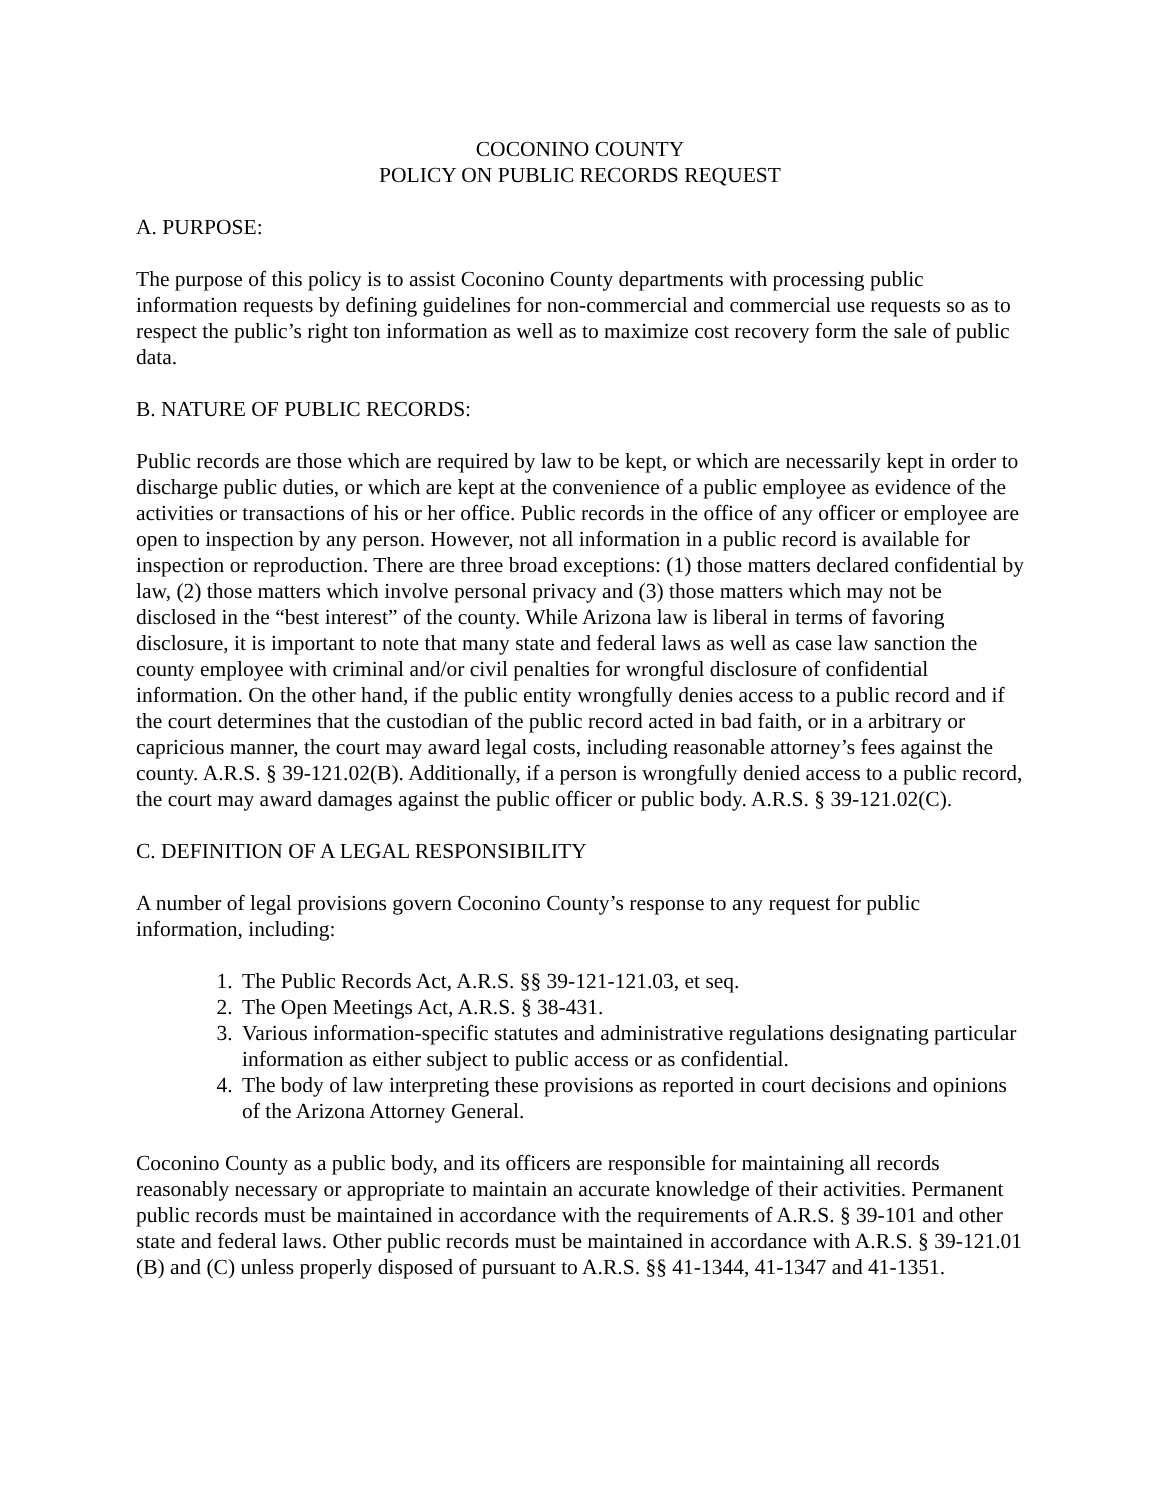COCONINO COUNTY
POLICY ON PUBLIC RECORDS REQUEST
A. PURPOSE:
The purpose of this policy is to assist Coconino County departments with processing public information requests by defining guidelines for non-commercial and commercial use requests so as to respect the public’s right ton information as well as to maximize cost recovery form the sale of public data.
B. NATURE OF PUBLIC RECORDS:
Public records are those which are required by law to be kept, or which are necessarily kept in order to discharge public duties, or which are kept at the convenience of a public employee as evidence of the activities or transactions of his or her office. Public records in the office of any officer or employee are open to inspection by any person. However, not all information in a public record is available for inspection or reproduction. There are three broad exceptions: (1) those matters declared confidential by law, (2) those matters which involve personal privacy and (3) those matters which may not be disclosed in the “best interest” of the county. While Arizona law is liberal in terms of favoring disclosure, it is important to note that many state and federal laws as well as case law sanction the county employee with criminal and/or civil penalties for wrongful disclosure of confidential information. On the other hand, if the public entity wrongfully denies access to a public record and if the court determines that the custodian of the public record acted in bad faith, or in a arbitrary or capricious manner, the court may award legal costs, including reasonable attorney’s fees against the county. A.R.S. § 39-121.02(B). Additionally, if a person is wrongfully denied access to a public record, the court may award damages against the public officer or public body. A.R.S. § 39-121.02(C).
C. DEFINITION OF A LEGAL RESPONSIBILITY
A number of legal provisions govern Coconino County’s response to any request for public information, including:
1. The Public Records Act, A.R.S. §§ 39-121-121.03, et seq.
2. The Open Meetings Act, A.R.S. § 38-431.
3. Various information-specific statutes and administrative regulations designating particular information as either subject to public access or as confidential.
4. The body of law interpreting these provisions as reported in court decisions and opinions of the Arizona Attorney General.
Coconino County as a public body, and its officers are responsible for maintaining all records reasonably necessary or appropriate to maintain an accurate knowledge of their activities. Permanent public records must be maintained in accordance with the requirements of A.R.S. § 39-101 and other state and federal laws. Other public records must be maintained in accordance with A.R.S. § 39-121.01 (B) and (C) unless properly disposed of pursuant to A.R.S. §§ 41-1344, 41-1347 and 41-1351.